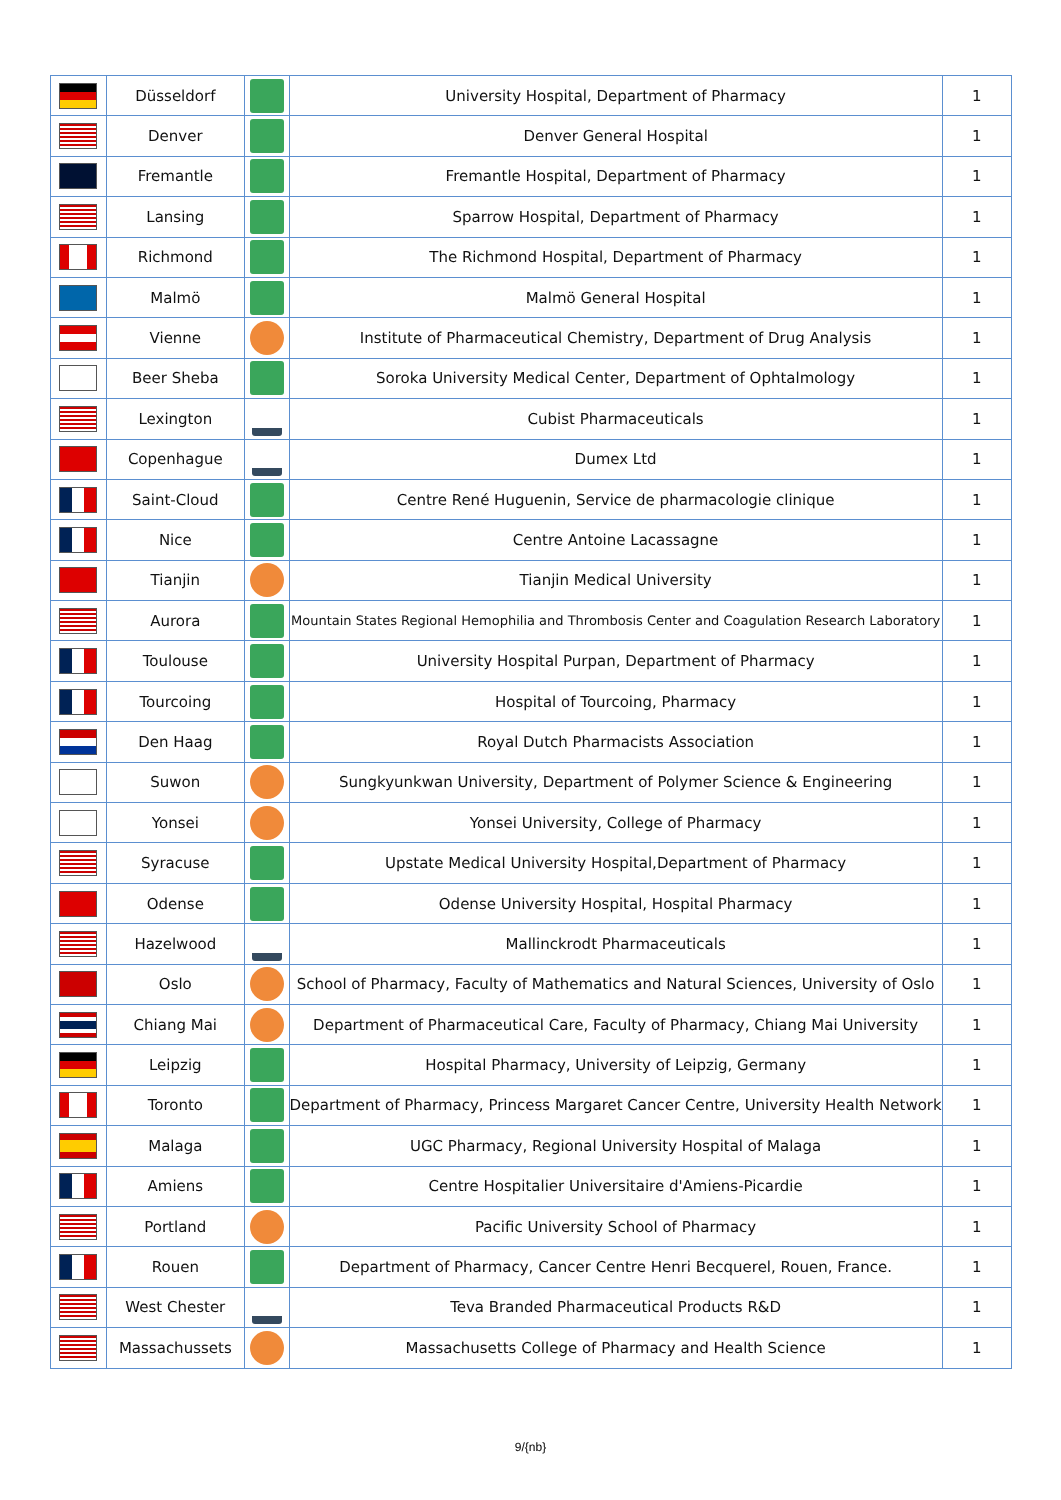| | Düsseldorf | | University Hospital, Department of Pharmacy | 1 |
| | Denver | | Denver General Hospital | 1 |
| | Fremantle | | Fremantle Hospital, Department of Pharmacy | 1 |
| | Lansing | | Sparrow Hospital, Department of Pharmacy | 1 |
| | Richmond | | The Richmond Hospital, Department of Pharmacy | 1 |
| | Malmö | | Malmö General Hospital | 1 |
| | Vienne | | Institute of Pharmaceutical Chemistry, Department of Drug Analysis | 1 |
| | Beer Sheba | | Soroka University Medical Center, Department of Ophtalmology | 1 |
| | Lexington | | Cubist Pharmaceuticals | 1 |
| | Copenhague | | Dumex Ltd | 1 |
| | Saint-Cloud | | Centre René Huguenin, Service de pharmacologie clinique | 1 |
| | Nice | | Centre Antoine Lacassagne | 1 |
| | Tianjin | | Tianjin Medical University | 1 |
| | Aurora | | Mountain States Regional Hemophilia and Thrombosis Center and Coagulation Research Laboratory | 1 |
| | Toulouse | | University Hospital Purpan, Department of Pharmacy | 1 |
| | Tourcoing | | Hospital of Tourcoing, Pharmacy | 1 |
| | Den Haag | | Royal Dutch Pharmacists Association | 1 |
| | Suwon | | Sungkyunkwan University, Department of Polymer Science & Engineering | 1 |
| | Yonsei | | Yonsei University, College of Pharmacy | 1 |
| | Syracuse | | Upstate Medical University Hospital,Department of Pharmacy | 1 |
| | Odense | | Odense University Hospital, Hospital Pharmacy | 1 |
| | Hazelwood | | Mallinckrodt Pharmaceuticals | 1 |
| | Oslo | | School of Pharmacy, Faculty of Mathematics and Natural Sciences, University of Oslo | 1 |
| | Chiang Mai | | Department of Pharmaceutical Care, Faculty of Pharmacy, Chiang Mai University | 1 |
| | Leipzig | | Hospital Pharmacy, University of Leipzig, Germany | 1 |
| | Toronto | | Department of Pharmacy, Princess Margaret Cancer Centre, University Health Network | 1 |
| | Malaga | | UGC Pharmacy, Regional University Hospital of Malaga | 1 |
| | Amiens | | Centre Hospitalier Universitaire d'Amiens-Picardie | 1 |
| | Portland | | Pacific University School of Pharmacy | 1 |
| | Rouen | | Department of Pharmacy, Cancer Centre Henri Becquerel, Rouen, France. | 1 |
| | West Chester | | Teva Branded Pharmaceutical Products R&D | 1 |
| | Massachussets | | Massachusetts College of Pharmacy and Health Science | 1 |
9/{nb}